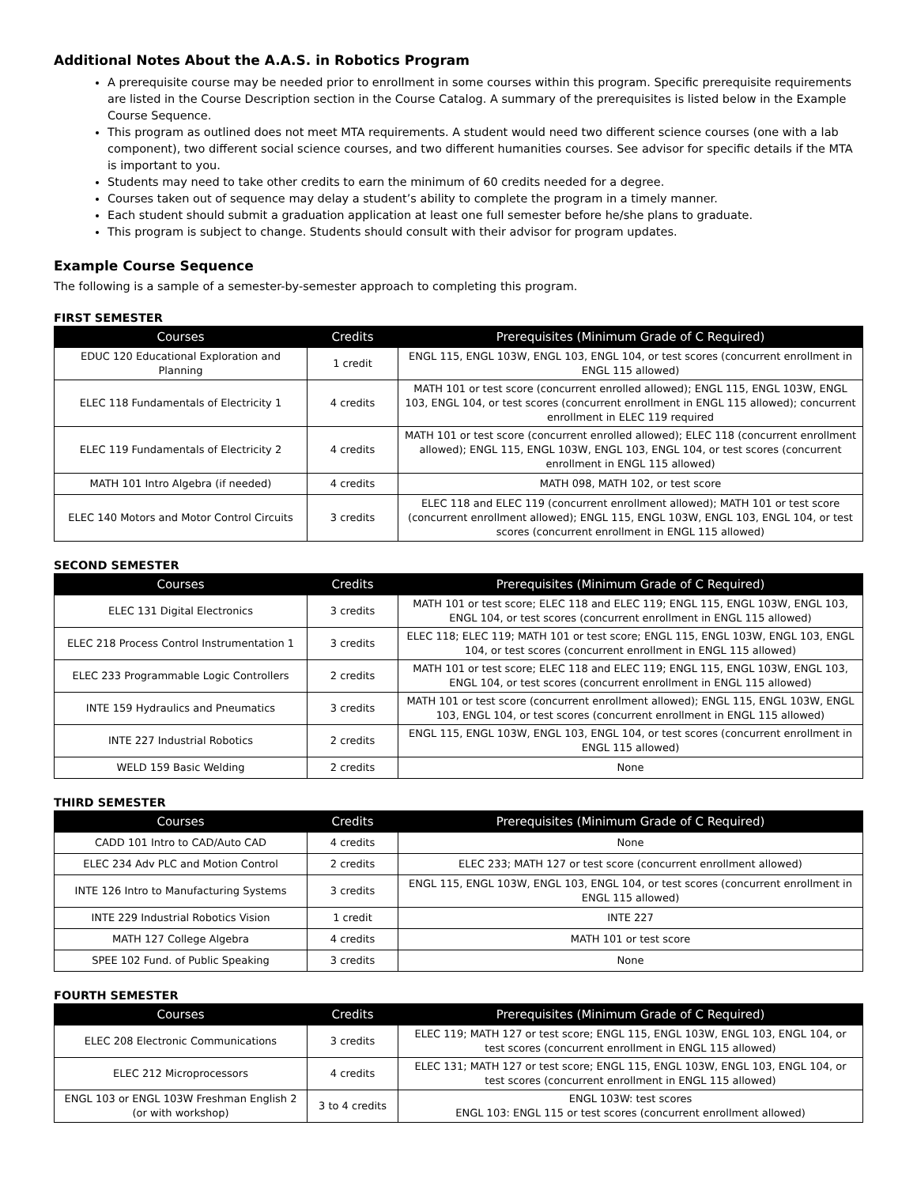Additional Notes About the A.A.S. in Robotics Program
A prerequisite course may be needed prior to enrollment in some courses within this program. Specific prerequisite requirements are listed in the Course Description section in the Course Catalog. A summary of the prerequisites is listed below in the Example Course Sequence.
This program as outlined does not meet MTA requirements. A student would need two different science courses (one with a lab component), two different social science courses, and two different humanities courses. See advisor for specific details if the MTA is important to you.
Students may need to take other credits to earn the minimum of 60 credits needed for a degree.
Courses taken out of sequence may delay a student’s ability to complete the program in a timely manner.
Each student should submit a graduation application at least one full semester before he/she plans to graduate.
This program is subject to change. Students should consult with their advisor for program updates.
Example Course Sequence
The following is a sample of a semester-by-semester approach to completing this program.
FIRST SEMESTER
| Courses | Credits | Prerequisites (Minimum Grade of C Required) |
| --- | --- | --- |
| EDUC 120 Educational Exploration and Planning | 1 credit | ENGL 115, ENGL 103W, ENGL 103, ENGL 104, or test scores (concurrent enrollment in ENGL 115 allowed) |
| ELEC 118 Fundamentals of Electricity 1 | 4 credits | MATH 101 or test score (concurrent enrolled allowed); ENGL 115, ENGL 103W, ENGL 103, ENGL 104, or test scores (concurrent enrollment in ENGL 115 allowed); concurrent enrollment in ELEC 119 required |
| ELEC 119 Fundamentals of Electricity 2 | 4 credits | MATH 101 or test score (concurrent enrolled allowed); ELEC 118 (concurrent enrollment allowed); ENGL 115, ENGL 103W, ENGL 103, ENGL 104, or test scores (concurrent enrollment in ENGL 115 allowed) |
| MATH 101 Intro Algebra (if needed) | 4 credits | MATH 098, MATH 102, or test score |
| ELEC 140 Motors and Motor Control Circuits | 3 credits | ELEC 118 and ELEC 119 (concurrent enrollment allowed); MATH 101 or test score (concurrent enrollment allowed); ENGL 115, ENGL 103W, ENGL 103, ENGL 104, or test scores (concurrent enrollment in ENGL 115 allowed) |
SECOND SEMESTER
| Courses | Credits | Prerequisites (Minimum Grade of C Required) |
| --- | --- | --- |
| ELEC 131 Digital Electronics | 3 credits | MATH 101 or test score; ELEC 118 and ELEC 119; ENGL 115, ENGL 103W, ENGL 103, ENGL 104, or test scores (concurrent enrollment in ENGL 115 allowed) |
| ELEC 218 Process Control Instrumentation 1 | 3 credits | ELEC 118; ELEC 119; MATH 101 or test score; ENGL 115, ENGL 103W, ENGL 103, ENGL 104, or test scores (concurrent enrollment in ENGL 115 allowed) |
| ELEC 233 Programmable Logic Controllers | 2 credits | MATH 101 or test score; ELEC 118 and ELEC 119; ENGL 115, ENGL 103W, ENGL 103, ENGL 104, or test scores (concurrent enrollment in ENGL 115 allowed) |
| INTE 159 Hydraulics and Pneumatics | 3 credits | MATH 101 or test score (concurrent enrollment allowed); ENGL 115, ENGL 103W, ENGL 103, ENGL 104, or test scores (concurrent enrollment in ENGL 115 allowed) |
| INTE 227 Industrial Robotics | 2 credits | ENGL 115, ENGL 103W, ENGL 103, ENGL 104, or test scores (concurrent enrollment in ENGL 115 allowed) |
| WELD 159 Basic Welding | 2 credits | None |
THIRD SEMESTER
| Courses | Credits | Prerequisites (Minimum Grade of C Required) |
| --- | --- | --- |
| CADD 101 Intro to CAD/Auto CAD | 4 credits | None |
| ELEC 234 Adv PLC and Motion Control | 2 credits | ELEC 233; MATH 127 or test score (concurrent enrollment allowed) |
| INTE 126 Intro to Manufacturing Systems | 3 credits | ENGL 115, ENGL 103W, ENGL 103, ENGL 104, or test scores (concurrent enrollment in ENGL 115 allowed) |
| INTE 229 Industrial Robotics Vision | 1 credit | INTE 227 |
| MATH 127 College Algebra | 4 credits | MATH 101 or test score |
| SPEE 102 Fund. of Public Speaking | 3 credits | None |
FOURTH SEMESTER
| Courses | Credits | Prerequisites (Minimum Grade of C Required) |
| --- | --- | --- |
| ELEC 208 Electronic Communications | 3 credits | ELEC 119; MATH 127 or test score; ENGL 115, ENGL 103W, ENGL 103, ENGL 104, or test scores (concurrent enrollment in ENGL 115 allowed) |
| ELEC 212 Microprocessors | 4 credits | ELEC 131; MATH 127 or test score; ENGL 115, ENGL 103W, ENGL 103, ENGL 104, or test scores (concurrent enrollment in ENGL 115 allowed) |
| ENGL 103 or ENGL 103W Freshman English 2 (or with workshop) | 3 to 4 credits | ENGL 103W: test scores ENGL 103: ENGL 115 or test scores (concurrent enrollment allowed) |